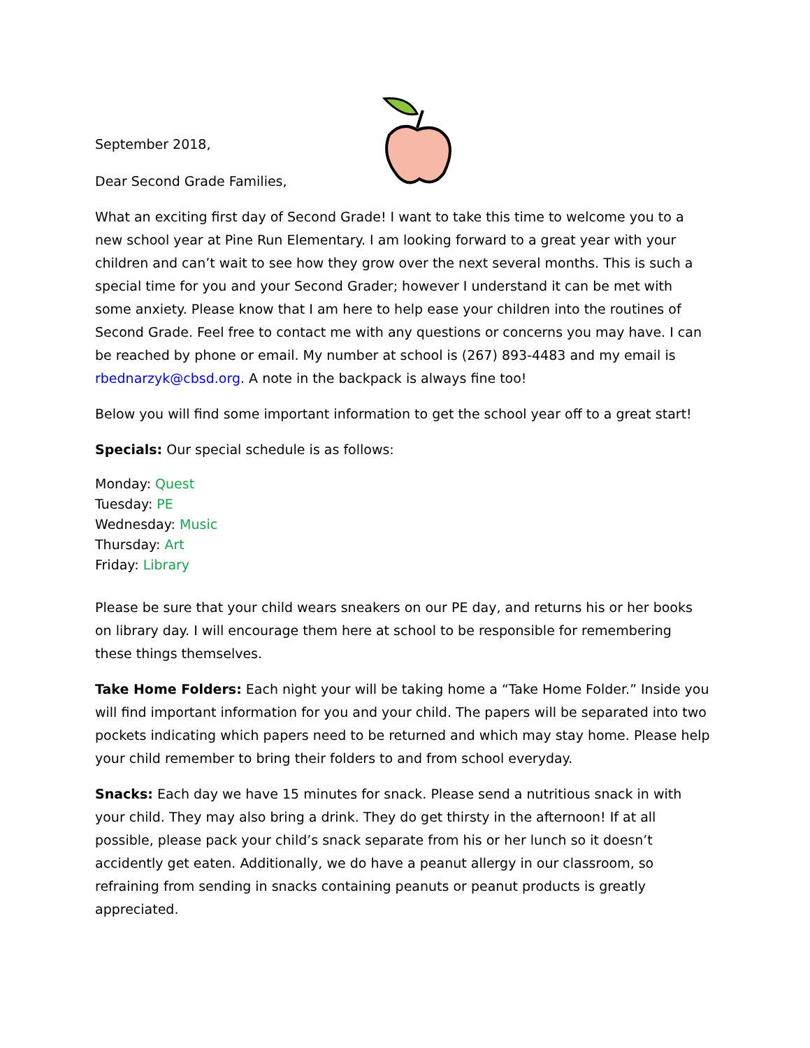September 2018,
Dear Second Grade Families,
What an exciting first day of Second Grade! I want to take this time to welcome you to a new school year at Pine Run Elementary. I am looking forward to a great year with your children and can’t wait to see how they grow over the next several months. This is such a special time for you and your Second Grader; however I understand it can be met with some anxiety. Please know that I am here to help ease your children into the routines of Second Grade. Feel free to contact me with any questions or concerns you may have. I can be reached by phone or email. My number at school is (267) 893-4483 and my email is rbednarzyk@cbsd.org. A note in the backpack is always fine too!
Below you will find some important information to get the school year off to a great start!
Specials: Our special schedule is as follows:
Monday: Quest
Tuesday: PE
Wednesday: Music
Thursday: Art
Friday: Library
Please be sure that your child wears sneakers on our PE day, and returns his or her books on library day. I will encourage them here at school to be responsible for remembering these things themselves.
Take Home Folders: Each night your will be taking home a “Take Home Folder.” Inside you will find important information for you and your child. The papers will be separated into two pockets indicating which papers need to be returned and which may stay home. Please help your child remember to bring their folders to and from school everyday.
Snacks: Each day we have 15 minutes for snack. Please send a nutritious snack in with your child. They may also bring a drink. They do get thirsty in the afternoon! If at all possible, please pack your child’s snack separate from his or her lunch so it doesn’t accidently get eaten. Additionally, we do have a peanut allergy in our classroom, so refraining from sending in snacks containing peanuts or peanut products is greatly appreciated.